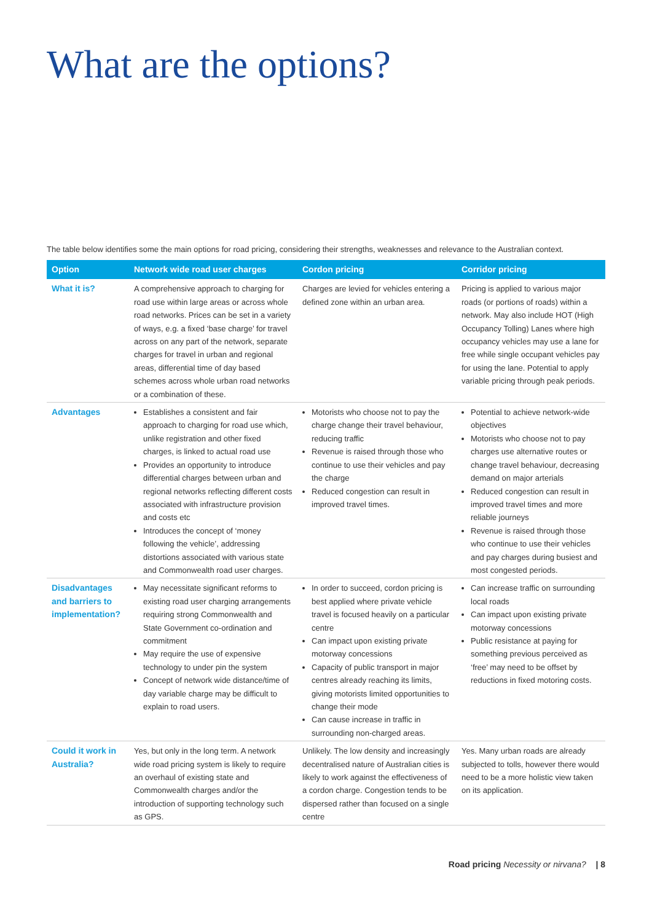What are the options?
The table below identifies some the main options for road pricing, considering their strengths, weaknesses and relevance to the Australian context.
| Option | Network wide road user charges | Cordon pricing | Corridor pricing |
| --- | --- | --- | --- |
| What it is? | A comprehensive approach to charging for road use within large areas or across whole road networks. Prices can be set in a variety of ways, e.g. a fixed ‘base charge’ for travel across on any part of the network, separate charges for travel in urban and regional areas, differential time of day based schemes across whole urban road networks or a combination of these. | Charges are levied for vehicles entering a defined zone within an urban area. | Pricing is applied to various major roads (or portions of roads) within a network. May also include HOT (High Occupancy Tolling) Lanes where high occupancy vehicles may use a lane for free while single occupant vehicles pay for using the lane. Potential to apply variable pricing through peak periods. |
| Advantages | Establishes a consistent and fair approach to charging for road use which, unlike registration and other fixed charges, is linked to actual road use Provides an opportunity to introduce differential charges between urban and regional networks reflecting different costs associated with infrastructure provision and costs etc Introduces the concept of ‘money following the vehicle’, addressing distortions associated with various state and Commonwealth road user charges. | Motorists who choose not to pay the charge change their travel behaviour, reducing traffic Revenue is raised through those who continue to use their vehicles and pay the charge Reduced congestion can result in improved travel times. | Potential to achieve network-wide objectives Motorists who choose not to pay charges use alternative routes or change travel behaviour, decreasing demand on major arterials Reduced congestion can result in improved travel times and more reliable journeys Revenue is raised through those who continue to use their vehicles and pay charges during busiest and most congested periods. |
| Disadvantages and barriers to implementation? | May necessitate significant reforms to existing road user charging arrangements requiring strong Commonwealth and State Government co-ordination and commitment May require the use of expensive technology to under pin the system Concept of network wide distance/time of day variable charge may be difficult to explain to road users. | In order to succeed, cordon pricing is best applied where private vehicle travel is focused heavily on a particular centre Can impact upon existing private motorway concessions Capacity of public transport in major centres already reaching its limits, giving motorists limited opportunities to change their mode Can cause increase in traffic in surrounding non-charged areas. | Can increase traffic on surrounding local roads Can impact upon existing private motorway concessions Public resistance at paying for something previous perceived as ‘free’ may need to be offset by reductions in fixed motoring costs. |
| Could it work in Australia? | Yes, but only in the long term. A network wide road pricing system is likely to require an overhaul of existing state and Commonwealth charges and/or the introduction of supporting technology such as GPS. | Unlikely. The low density and increasingly decentralised nature of Australian cities is likely to work against the effectiveness of a cordon charge. Congestion tends to be dispersed rather than focused on a single centre | Yes. Many urban roads are already subjected to tolls, however there would need to be a more holistic view taken on its application. |
Road pricing Necessity or nirvana? | 8